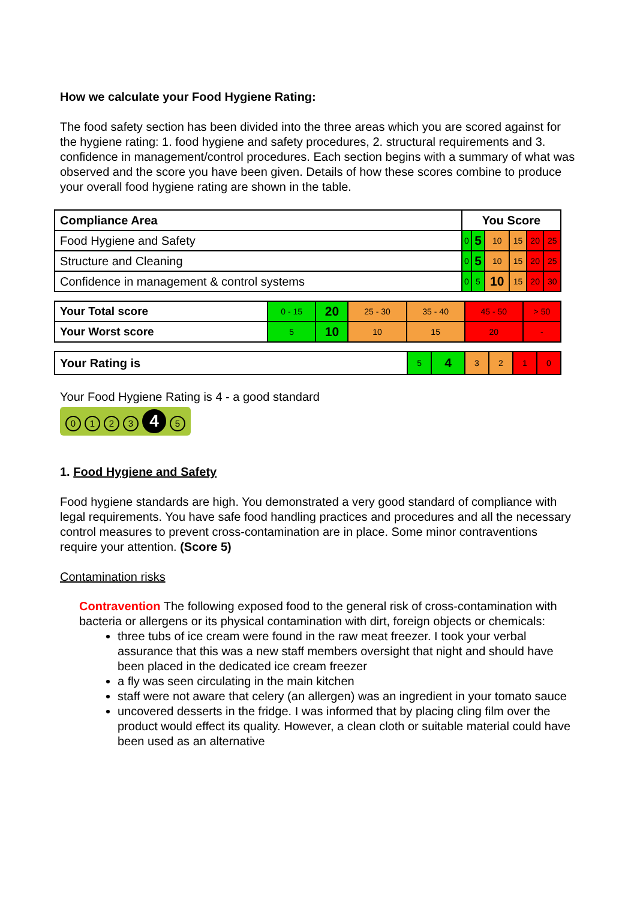How we calculate your Food Hygiene Rating:
The food safety section has been divided into the three areas which you are scored against for the hygiene rating: 1. food hygiene and safety procedures, 2. structural requirements and 3. confidence in management/control procedures. Each section begins with a summary of what was observed and the score you have been given. Details of how these scores combine to produce your overall food hygiene rating are shown in the table.
| Compliance Area | You Score | | | | | |
| --- | --- | --- | --- | --- | --- | --- |
| Food Hygiene and Safety | 0 | 5 | 10 | 15 | 20 | 25 |
| Structure and Cleaning | 0 | 5 | 10 | 15 | 20 | 25 |
| Confidence in management & control systems | 0 | 5 | 10 | 15 | 20 | 30 |
| Your Total score | 0 - 15 | 20 | 25 - 30 | 35 - 40 | 45 - 50 | > 50 |
| Your Worst score | 5 | 10 | 10 | 15 | 20 | - |
| Your Rating is | 5 | 4 | 3 | 2 | 1 | 0 |
Your Food Hygiene Rating is 4 - a good standard
0123 4 5
1. Food Hygiene and Safety
Food hygiene standards are high. You demonstrated a very good standard of compliance with legal requirements. You have safe food handling practices and procedures and all the necessary control measures to prevent cross-contamination are in place. Some minor contraventions require your attention. (Score 5)
Contamination risks
Contravention The following exposed food to the general risk of cross-contamination with bacteria or allergens or its physical contamination with dirt, foreign objects or chemicals:
three tubs of ice cream were found in the raw meat freezer. I took your verbal assurance that this was a new staff members oversight that night and should have been placed in the dedicated ice cream freezer
a fly was seen circulating in the main kitchen
staff were not aware that celery (an allergen) was an ingredient in your tomato sauce
uncovered desserts in the fridge. I was informed that by placing cling film over the product would effect its quality. However, a clean cloth or suitable material could have been used as an alternative